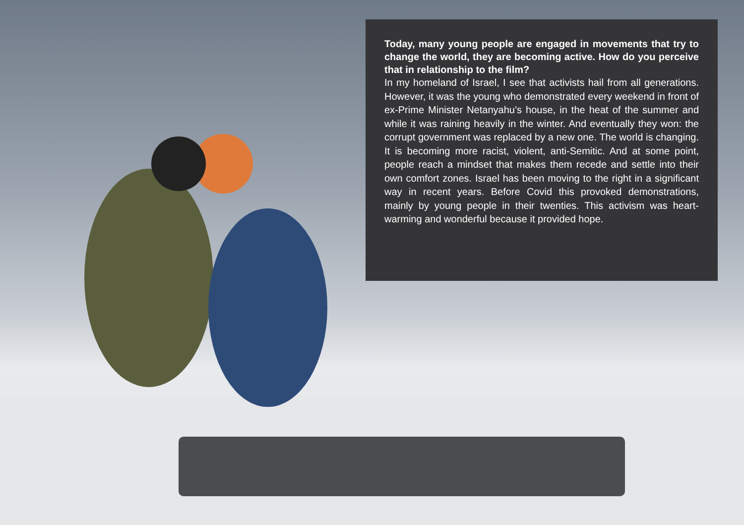Today, many young people are engaged in movements that try to change the world, they are becoming active. How do you perceive that in relationship to the film?
In my homeland of Israel, I see that activists hail from all generations. However, it was the young who demonstrated every weekend in front of ex-Prime Minister Netanyahu’s house, in the heat of the summer and while it was raining heavily in the winter. And eventually they won: the corrupt government was replaced by a new one. The world is changing. It is becoming more racist, violent, anti-Semitic. And at some point, people reach a mindset that makes them recede and settle into their own comfort zones. Israel has been moving to the right in a significant way in recent years. Before Covid this provoked demonstrations, mainly by young people in their twenties. This activism was heart-warming and wonderful because it provided hope.